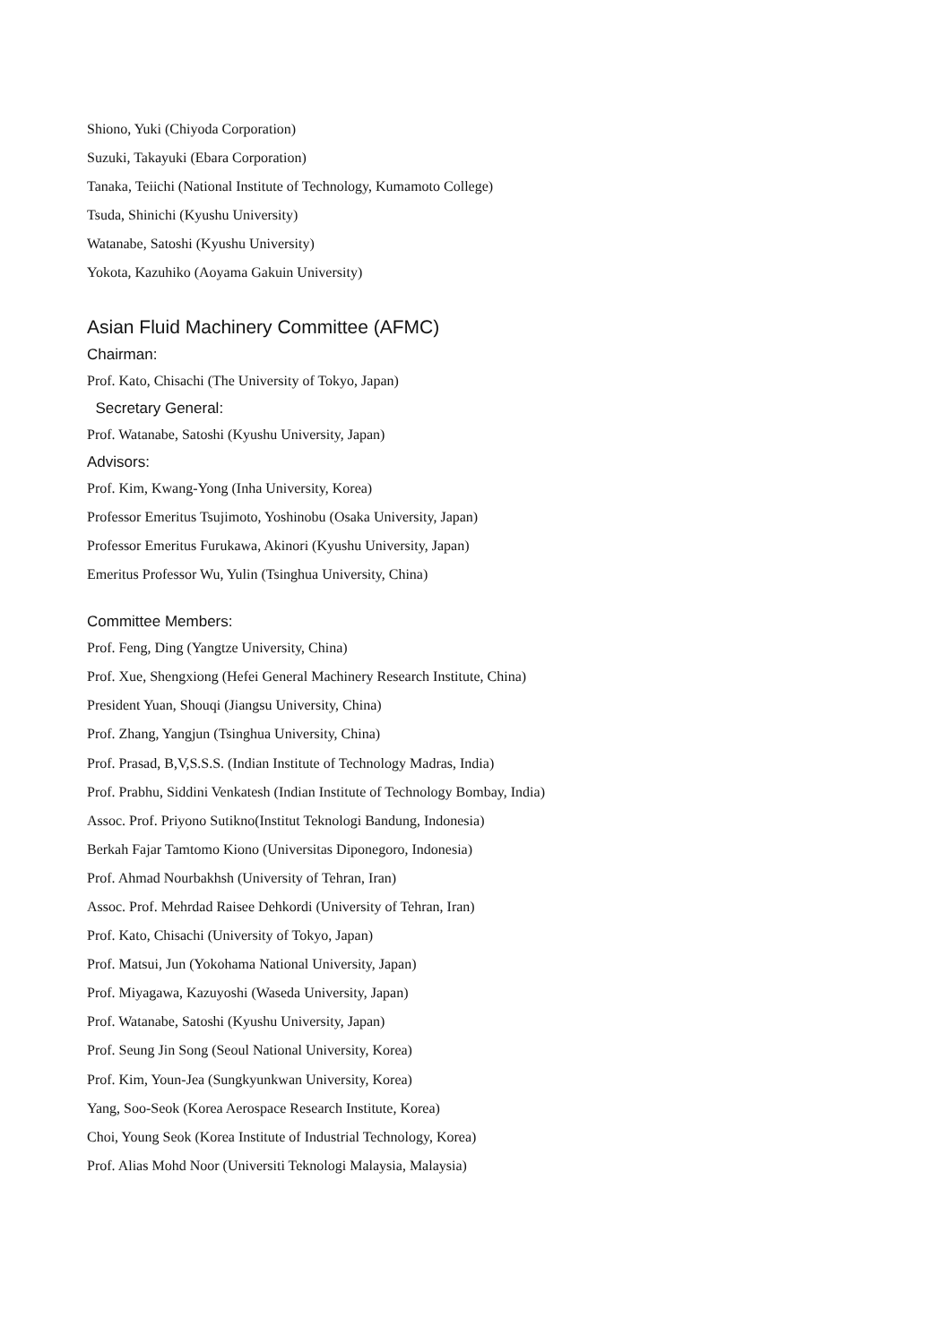Shiono, Yuki (Chiyoda Corporation)
Suzuki, Takayuki (Ebara Corporation)
Tanaka, Teiichi (National Institute of Technology, Kumamoto College)
Tsuda, Shinichi (Kyushu University)
Watanabe, Satoshi (Kyushu University)
Yokota, Kazuhiko (Aoyama Gakuin University)
Asian Fluid Machinery Committee (AFMC)
Chairman:
Prof. Kato, Chisachi (The University of Tokyo, Japan)
Secretary General:
Prof. Watanabe, Satoshi (Kyushu University, Japan)
Advisors:
Prof. Kim, Kwang-Yong (Inha University, Korea)
Professor Emeritus Tsujimoto, Yoshinobu (Osaka University, Japan)
Professor Emeritus Furukawa, Akinori (Kyushu University, Japan)
Emeritus Professor Wu, Yulin (Tsinghua University, China)
Committee Members:
Prof. Feng, Ding (Yangtze University, China)
Prof. Xue, Shengxiong (Hefei General Machinery Research Institute, China)
President Yuan, Shouqi (Jiangsu University, China)
Prof. Zhang, Yangjun (Tsinghua University, China)
Prof. Prasad, B,V,S.S.S. (Indian Institute of Technology Madras, India)
Prof. Prabhu, Siddini Venkatesh (Indian Institute of Technology Bombay, India)
Assoc. Prof. Priyono Sutikno(Institut Teknologi Bandung, Indonesia)
Berkah Fajar Tamtomo Kiono (Universitas Diponegoro, Indonesia)
Prof. Ahmad Nourbakhsh (University of Tehran, Iran)
Assoc. Prof. Mehrdad Raisee Dehkordi (University of Tehran, Iran)
Prof. Kato, Chisachi (University of Tokyo, Japan)
Prof. Matsui, Jun (Yokohama National University, Japan)
Prof. Miyagawa, Kazuyoshi (Waseda University, Japan)
Prof. Watanabe, Satoshi (Kyushu University, Japan)
Prof. Seung Jin Song (Seoul National University, Korea)
Prof. Kim, Youn-Jea (Sungkyunkwan University, Korea)
Yang, Soo-Seok (Korea Aerospace Research Institute, Korea)
Choi, Young Seok (Korea Institute of Industrial Technology, Korea)
Prof. Alias Mohd Noor (Universiti Teknologi Malaysia, Malaysia)